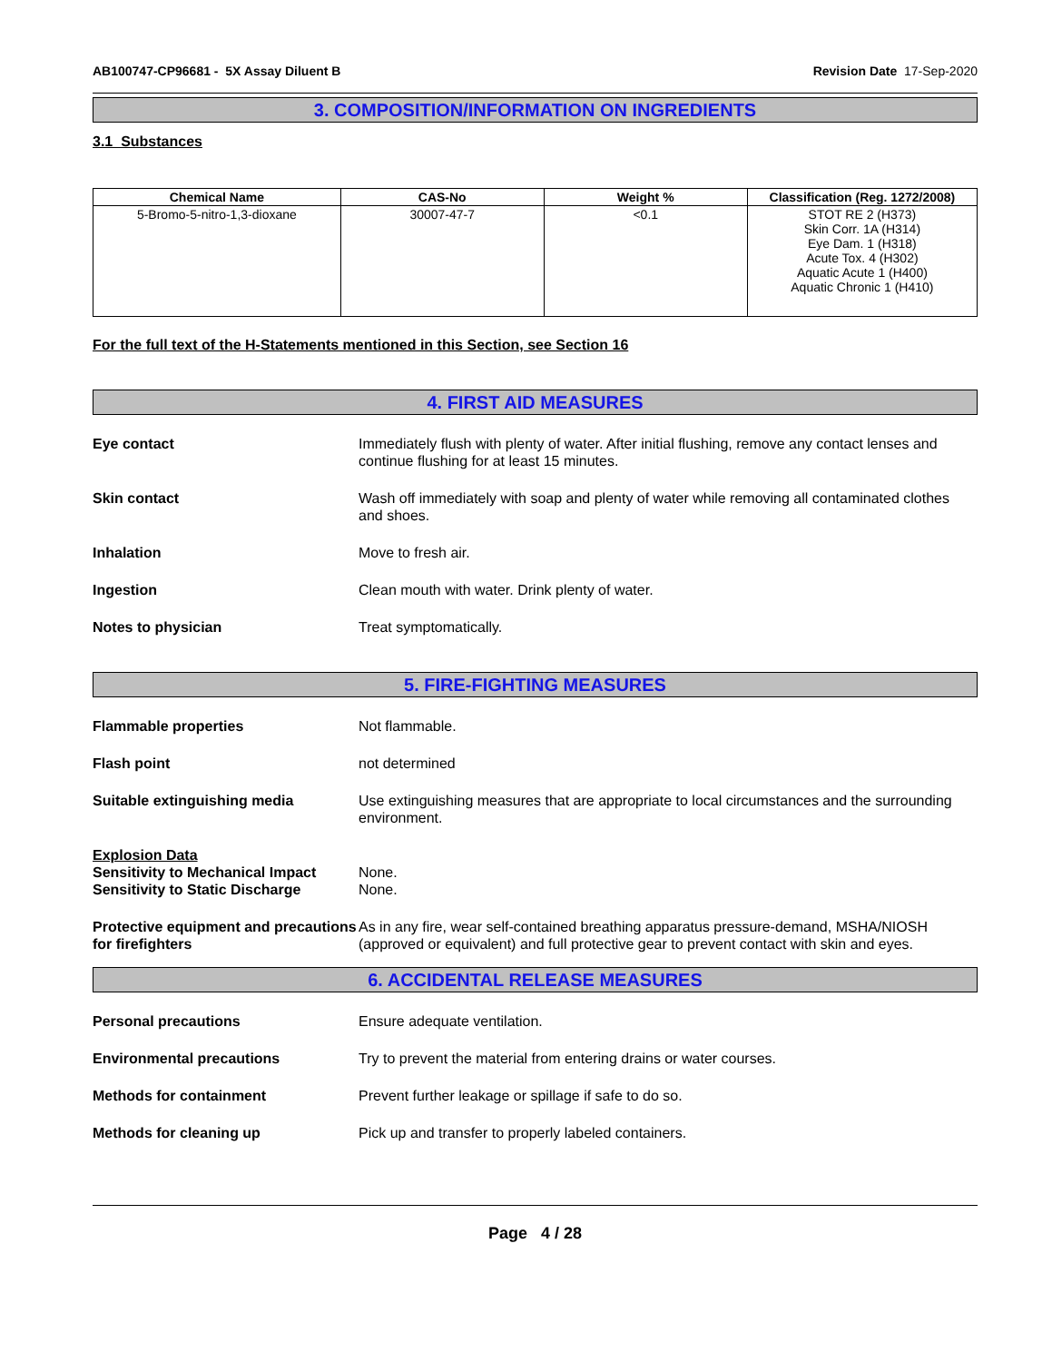AB100747-CP96681 - 5X Assay Diluent B Revision Date 17-Sep-2020
3. COMPOSITION/INFORMATION ON INGREDIENTS
3.1 Substances
| Chemical Name | CAS-No | Weight % | Classification (Reg. 1272/2008) |
| --- | --- | --- | --- |
| 5-Bromo-5-nitro-1,3-dioxane | 30007-47-7 | <0.1 | STOT RE 2 (H373) Skin Corr. 1A (H314) Eye Dam. 1 (H318) Acute Tox. 4 (H302) Aquatic Acute 1 (H400) Aquatic Chronic 1 (H410) |
For the full text of the H-Statements mentioned in this Section, see Section 16
4. FIRST AID MEASURES
Eye contact Immediately flush with plenty of water. After initial flushing, remove any contact lenses and continue flushing for at least 15 minutes.
Skin contact Wash off immediately with soap and plenty of water while removing all contaminated clothes and shoes.
Inhalation Move to fresh air.
Ingestion Clean mouth with water. Drink plenty of water.
Notes to physician Treat symptomatically.
5. FIRE-FIGHTING MEASURES
Flammable properties Not flammable.
Flash point not determined
Suitable extinguishing media Use extinguishing measures that are appropriate to local circumstances and the surrounding environment.
Explosion Data
Sensitivity to Mechanical Impact
Sensitivity to Static Discharge
None.
None.
Protective equipment and precautions for firefighters
As in any fire, wear self-contained breathing apparatus pressure-demand, MSHA/NIOSH (approved or equivalent) and full protective gear to prevent contact with skin and eyes.
6. ACCIDENTAL RELEASE MEASURES
Personal precautions Ensure adequate ventilation.
Environmental precautions Try to prevent the material from entering drains or water courses.
Methods for containment Prevent further leakage or spillage if safe to do so.
Methods for cleaning up Pick up and transfer to properly labeled containers.
Page 4 / 28